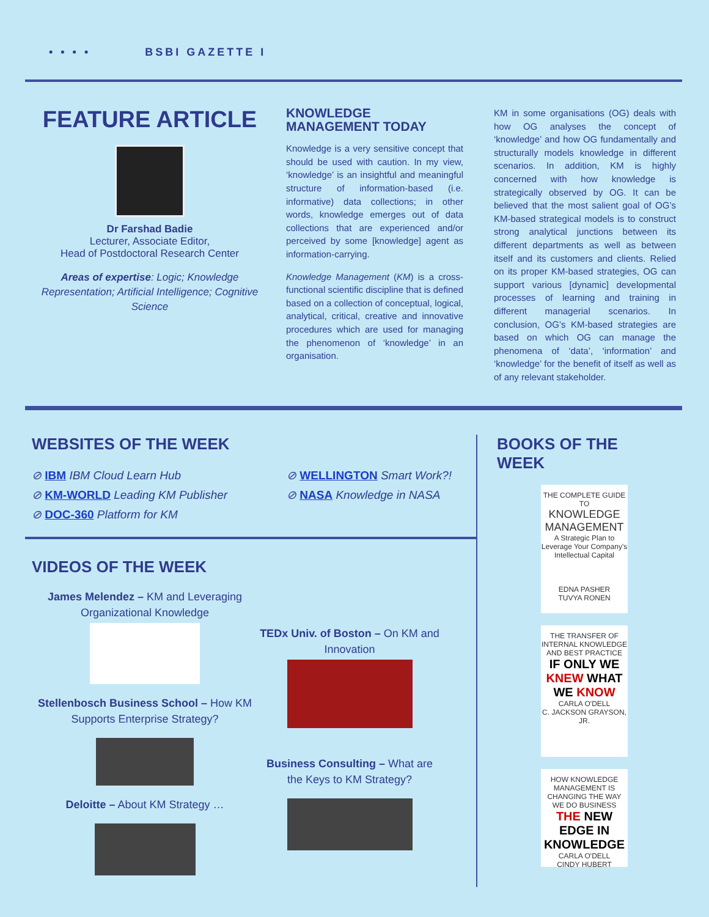• • • • BSBI GAZETTE I
FEATURE ARTICLE
Dr Farshad Badie
Lecturer, Associate Editor,
Head of Postdoctoral Research Center
Areas of expertise: Logic; Knowledge Representation; Artificial Intelligence; Cognitive Science
KNOWLEDGE MANAGEMENT TODAY
Knowledge is a very sensitive concept that should be used with caution. In my view, ‘knowledge’ is an insightful and meaningful structure of information-based (i.e. informative) data collections; in other words, knowledge emerges out of data collections that are experienced and/or perceived by some [knowledge] agent as information-carrying.
Knowledge Management (KM) is a cross-functional scientific discipline that is defined based on a collection of conceptual, logical, analytical, critical, creative and innovative procedures which are used for managing the phenomenon of ‘knowledge’ in an organisation.
KM in some organisations (OG) deals with how OG analyses the concept of ‘knowledge’ and how OG fundamentally and structurally models knowledge in different scenarios. In addition, KM is highly concerned with how knowledge is strategically observed by OG. It can be believed that the most salient goal of OG’s KM-based strategical models is to construct strong analytical junctions between its different departments as well as between itself and its customers and clients. Relied on its proper KM-based strategies, OG can support various [dynamic] developmental processes of learning and training in different managerial scenarios. In conclusion, OG’s KM-based strategies are based on which OG can manage the phenomena of ‘data’, ‘information’ and ‘knowledge’ for the benefit of itself as well as of any relevant stakeholder.
WEBSITES OF THE WEEK
⊘ IBM IBM Cloud Learn Hub
⊘ KM-WORLD Leading KM Publisher
⊘ DOC-360 Platform for KM
⊘ WELLINGTON Smart Work?!
⊘ NASA Knowledge in NASA
VIDEOS OF THE WEEK
James Melendez – KM and Leveraging Organizational Knowledge
Stellenbosch Business School – How KM Supports Enterprise Strategy?
Deloitte – About KM Strategy …
TEDx Univ. of Boston – On KM and Innovation
Business Consulting – What are the Keys to KM Strategy?
BOOKS OF THE
WEEK
THE COMPLETE GUIDE TO
KNOWLEDGE MANAGEMENT
A Strategic Plan to Leverage Your Company's Intellectual Capital
EDNA PASHER
TUVYA RONEN
THE TRANSFER OF INTERNAL KNOWLEDGE AND BEST PRACTICE
IF ONLY WE KNEW WHAT WE KNOW
CARLA O'DELL
C. JACKSON GRAYSON, JR.
HOW KNOWLEDGE MANAGEMENT IS CHANGING THE WAY WE DO BUSINESS
THE NEW EDGE IN KNOWLEDGE
CARLA O'DELL
CINDY HUBERT